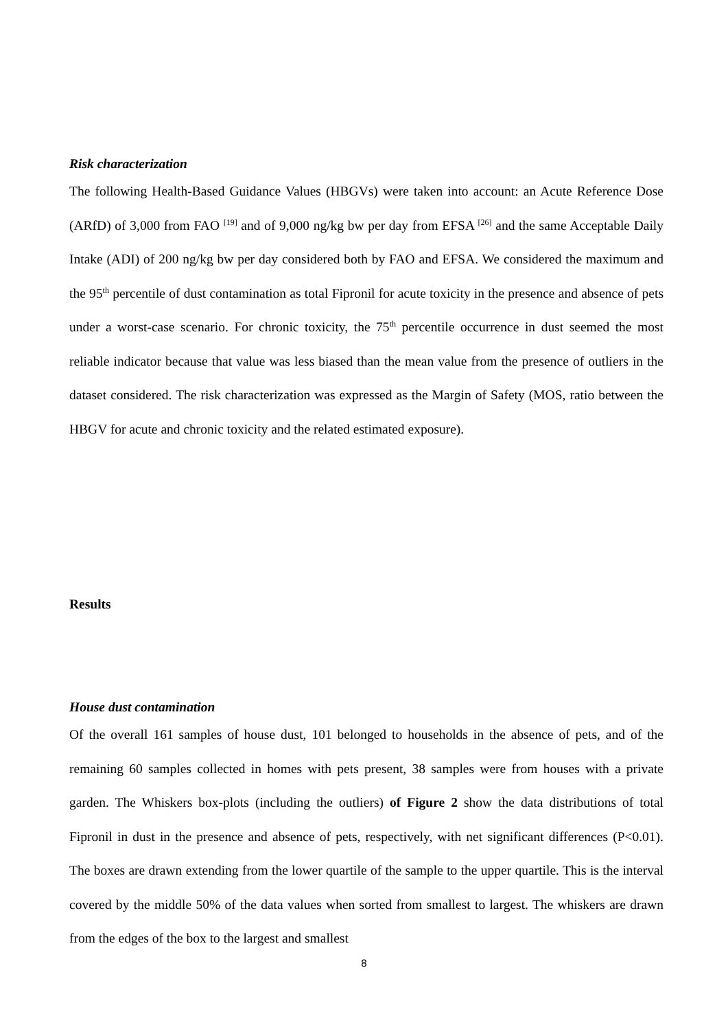Risk characterization
The following Health-Based Guidance Values (HBGVs) were taken into account: an Acute Reference Dose (ARfD) of 3,000 from FAO <sup>[19]</sup> and of 9,000 ng/kg bw per day from EFSA <sup>[26]</sup> and the same Acceptable Daily Intake (ADI) of 200 ng/kg bw per day considered both by FAO and EFSA. We considered the maximum and the 95<sup>th</sup> percentile of dust contamination as total Fipronil for acute toxicity in the presence and absence of pets under a worst-case scenario. For chronic toxicity, the 75<sup>th</sup> percentile occurrence in dust seemed the most reliable indicator because that value was less biased than the mean value from the presence of outliers in the dataset considered. The risk characterization was expressed as the Margin of Safety (MOS, ratio between the HBGV for acute and chronic toxicity and the related estimated exposure).
Results
House dust contamination
Of the overall 161 samples of house dust, 101 belonged to households in the absence of pets, and of the remaining 60 samples collected in homes with pets present, 38 samples were from houses with a private garden. The Whiskers box-plots (including the outliers) of Figure 2 show the data distributions of total Fipronil in dust in the presence and absence of pets, respectively, with net significant differences (P<0.01). The boxes are drawn extending from the lower quartile of the sample to the upper quartile. This is the interval covered by the middle 50% of the data values when sorted from smallest to largest. The whiskers are drawn from the edges of the box to the largest and smallest
8